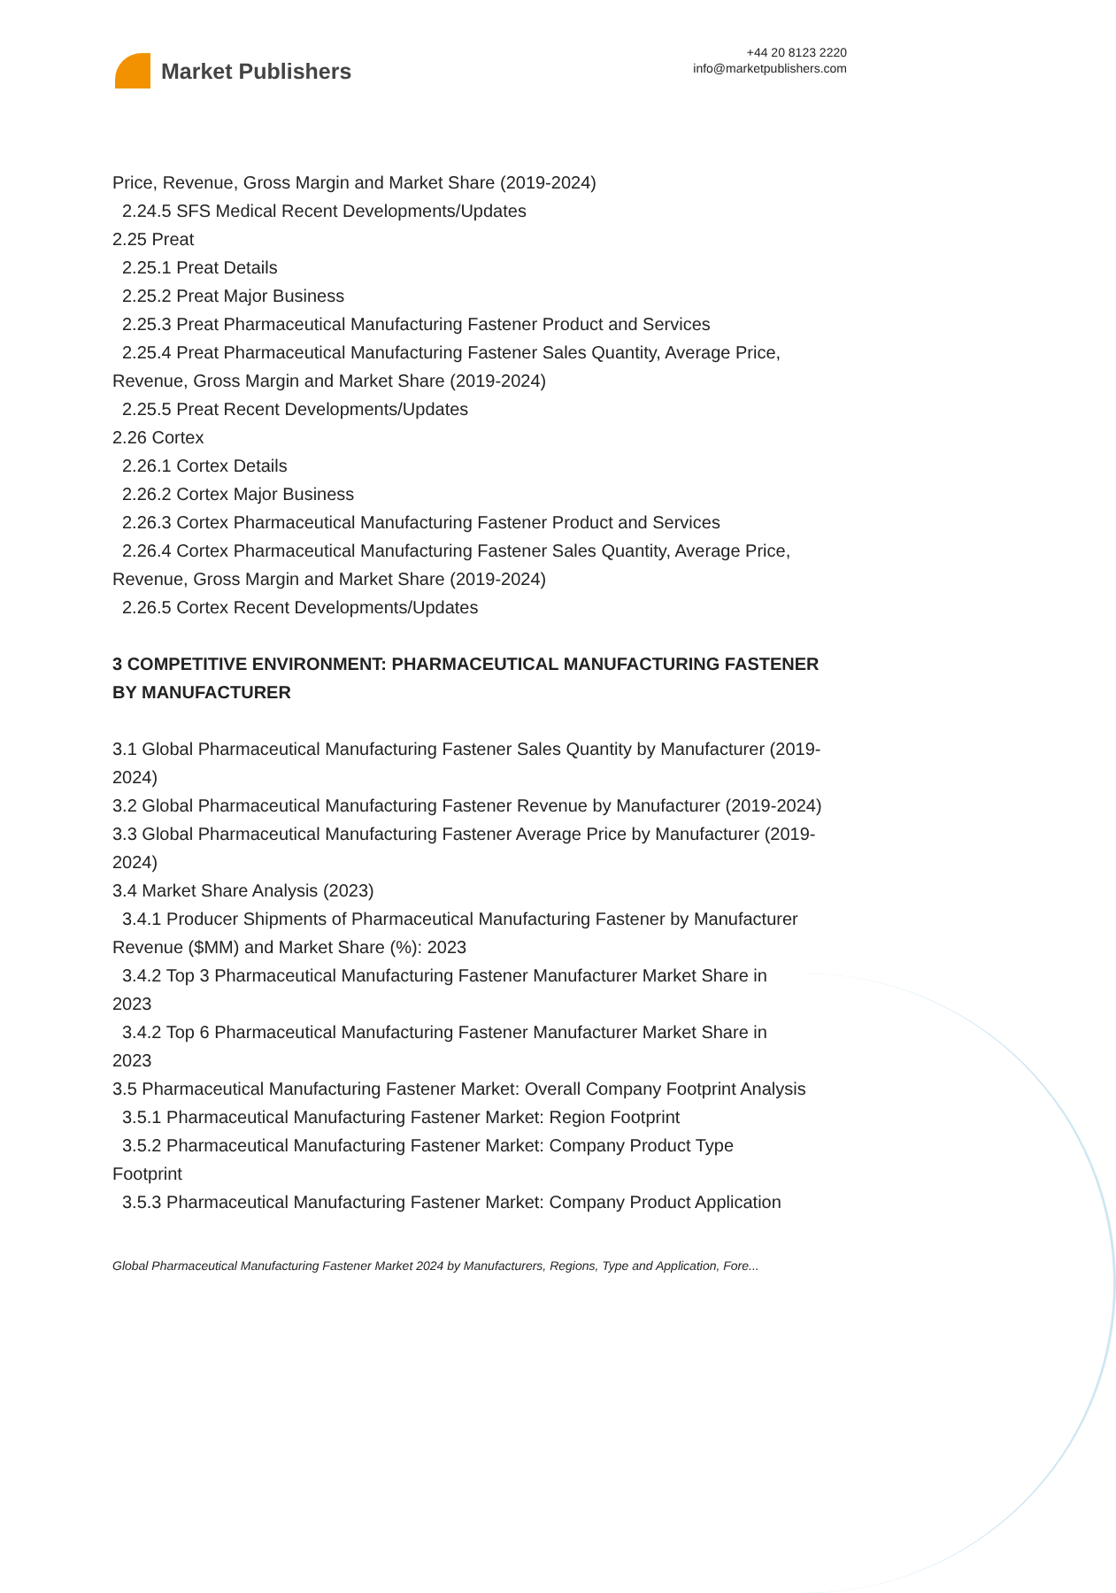Market Publishers
+44 20 8123 2220
info@marketpublishers.com
Price, Revenue, Gross Margin and Market Share (2019-2024)
2.24.5 SFS Medical Recent Developments/Updates
2.25 Preat
2.25.1 Preat Details
2.25.2 Preat Major Business
2.25.3 Preat Pharmaceutical Manufacturing Fastener Product and Services
2.25.4 Preat Pharmaceutical Manufacturing Fastener Sales Quantity, Average Price,
Revenue, Gross Margin and Market Share (2019-2024)
2.25.5 Preat Recent Developments/Updates
2.26 Cortex
2.26.1 Cortex Details
2.26.2 Cortex Major Business
2.26.3 Cortex Pharmaceutical Manufacturing Fastener Product and Services
2.26.4 Cortex Pharmaceutical Manufacturing Fastener Sales Quantity, Average Price,
Revenue, Gross Margin and Market Share (2019-2024)
2.26.5 Cortex Recent Developments/Updates
3 COMPETITIVE ENVIRONMENT: PHARMACEUTICAL MANUFACTURING FASTENER BY MANUFACTURER
3.1 Global Pharmaceutical Manufacturing Fastener Sales Quantity by Manufacturer (2019-2024)
3.2 Global Pharmaceutical Manufacturing Fastener Revenue by Manufacturer (2019-2024)
3.3 Global Pharmaceutical Manufacturing Fastener Average Price by Manufacturer (2019-2024)
3.4 Market Share Analysis (2023)
3.4.1 Producer Shipments of Pharmaceutical Manufacturing Fastener by Manufacturer
Revenue ($MM) and Market Share (%): 2023
3.4.2 Top 3 Pharmaceutical Manufacturing Fastener Manufacturer Market Share in
2023
3.4.2 Top 6 Pharmaceutical Manufacturing Fastener Manufacturer Market Share in
2023
3.5 Pharmaceutical Manufacturing Fastener Market: Overall Company Footprint Analysis
3.5.1 Pharmaceutical Manufacturing Fastener Market: Region Footprint
3.5.2 Pharmaceutical Manufacturing Fastener Market: Company Product Type
Footprint
3.5.3 Pharmaceutical Manufacturing Fastener Market: Company Product Application
Global Pharmaceutical Manufacturing Fastener Market 2024 by Manufacturers, Regions, Type and Application, Fore...